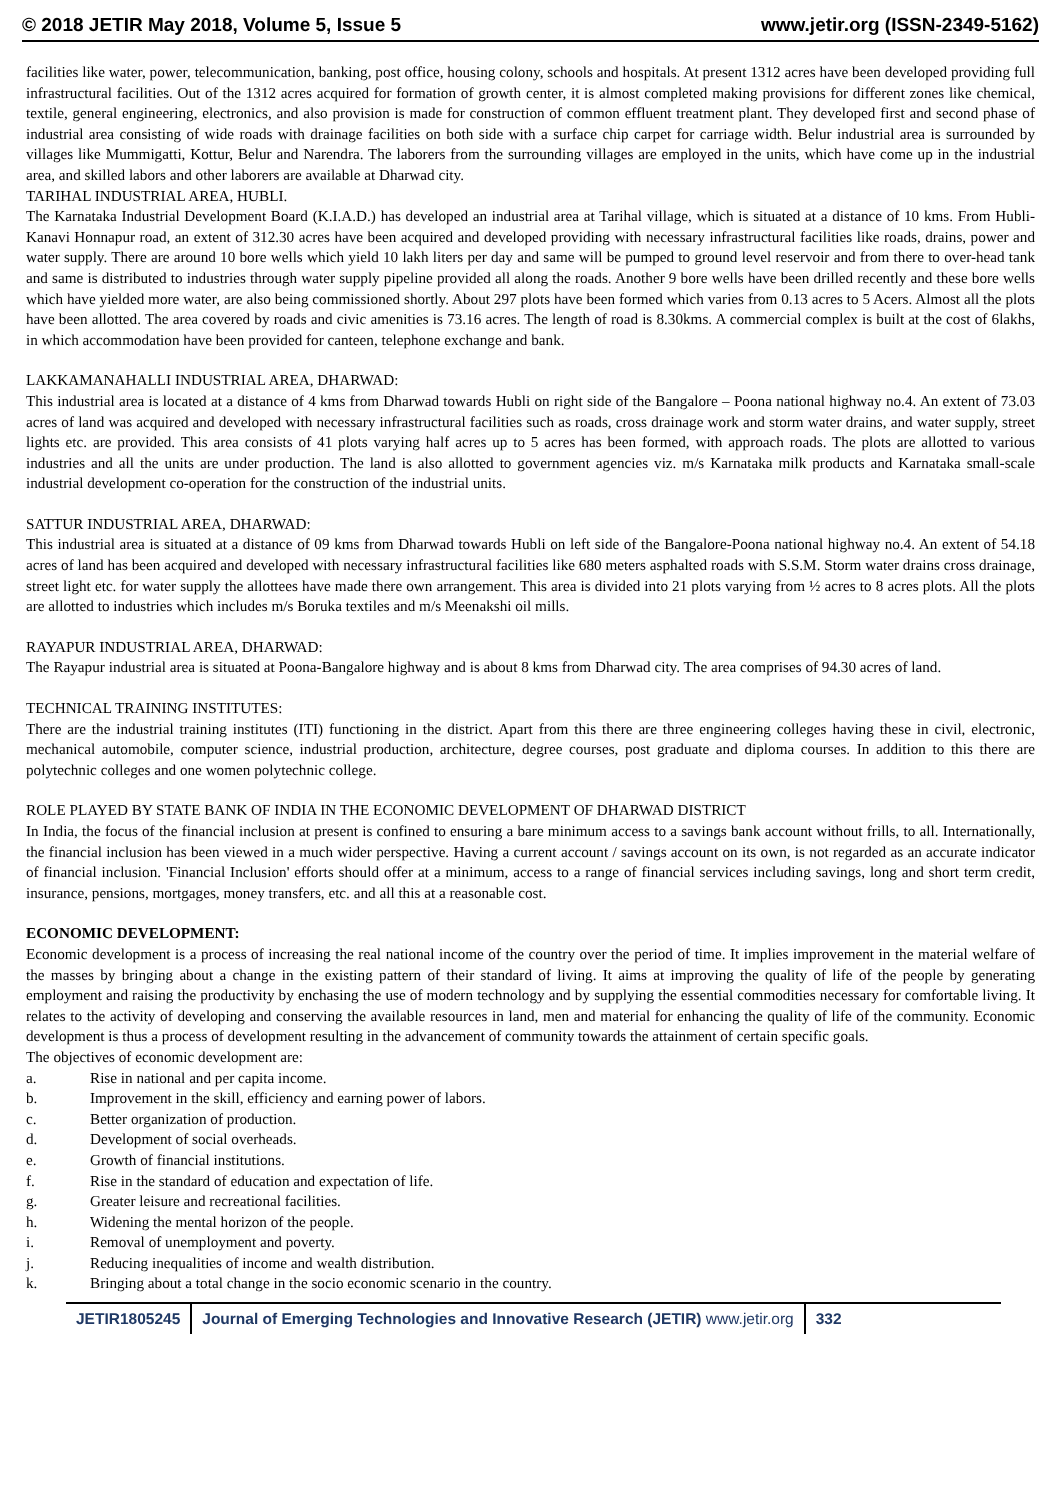© 2018 JETIR May 2018, Volume 5, Issue 5 www.jetir.org (ISSN-2349-5162)
facilities like water, power, telecommunication, banking, post office, housing colony, schools and hospitals. At present 1312 acres have been developed providing full infrastructural facilities. Out of the 1312 acres acquired for formation of growth center, it is almost completed making provisions for different zones like chemical, textile, general engineering, electronics, and also provision is made for construction of common effluent treatment plant. They developed first and second phase of industrial area consisting of wide roads with drainage facilities on both side with a surface chip carpet for carriage width. Belur industrial area is surrounded by villages like Mummigatti, Kottur, Belur and Narendra. The laborers from the surrounding villages are employed in the units, which have come up in the industrial area, and skilled labors and other laborers are available at Dharwad city.
TARIHAL INDUSTRIAL AREA, HUBLI.
The Karnataka Industrial Development Board (K.I.A.D.) has developed an industrial area at Tarihal village, which is situated at a distance of 10 kms. From Hubli-Kanavi Honnapur road, an extent of 312.30 acres have been acquired and developed providing with necessary infrastructural facilities like roads, drains, power and water supply. There are around 10 bore wells which yield 10 lakh liters per day and same will be pumped to ground level reservoir and from there to over-head tank and same is distributed to industries through water supply pipeline provided all along the roads. Another 9 bore wells have been drilled recently and these bore wells which have yielded more water, are also being commissioned shortly. About 297 plots have been formed which varies from 0.13 acres to 5 Acers. Almost all the plots have been allotted. The area covered by roads and civic amenities is 73.16 acres. The length of road is 8.30kms. A commercial complex is built at the cost of 6lakhs, in which accommodation have been provided for canteen, telephone exchange and bank.
LAKKAMANAHALLI INDUSTRIAL AREA, DHARWAD:
This industrial area is located at a distance of 4 kms from Dharwad towards Hubli on right side of the Bangalore – Poona national highway no.4. An extent of 73.03 acres of land was acquired and developed with necessary infrastructural facilities such as roads, cross drainage work and storm water drains, and water supply, street lights etc. are provided. This area consists of 41 plots varying half acres up to 5 acres has been formed, with approach roads. The plots are allotted to various industries and all the units are under production. The land is also allotted to government agencies viz. m/s Karnataka milk products and Karnataka small-scale industrial development co-operation for the construction of the industrial units.
SATTUR INDUSTRIAL AREA, DHARWAD:
This industrial area is situated at a distance of 09 kms from Dharwad towards Hubli on left side of the Bangalore-Poona national highway no.4. An extent of 54.18 acres of land has been acquired and developed with necessary infrastructural facilities like 680 meters asphalted roads with S.S.M. Storm water drains cross drainage, street light etc. for water supply the allottees have made there own arrangement. This area is divided into 21 plots varying from ½ acres to 8 acres plots. All the plots are allotted to industries which includes m/s Boruka textiles and m/s Meenakshi oil mills.
RAYAPUR INDUSTRIAL AREA, DHARWAD:
The Rayapur industrial area is situated at Poona-Bangalore highway and is about 8 kms from Dharwad city. The area comprises of 94.30 acres of land.
TECHNICAL TRAINING INSTITUTES:
There are the industrial training institutes (ITI) functioning in the district. Apart from this there are three engineering colleges having these in civil, electronic, mechanical automobile, computer science, industrial production, architecture, degree courses, post graduate and diploma courses. In addition to this there are polytechnic colleges and one women polytechnic college.
ROLE PLAYED BY STATE BANK OF INDIA IN THE ECONOMIC DEVELOPMENT OF DHARWAD DISTRICT
In India, the focus of the financial inclusion at present is confined to ensuring a bare minimum access to a savings bank account without frills, to all. Internationally, the financial inclusion has been viewed in a much wider perspective. Having a current account / savings account on its own, is not regarded as an accurate indicator of financial inclusion. 'Financial Inclusion' efforts should offer at a minimum, access to a range of financial services including savings, long and short term credit, insurance, pensions, mortgages, money transfers, etc. and all this at a reasonable cost.
ECONOMIC DEVELOPMENT:
Economic development is a process of increasing the real national income of the country over the period of time. It implies improvement in the material welfare of the masses by bringing about a change in the existing pattern of their standard of living. It aims at improving the quality of life of the people by generating employment and raising the productivity by enchasing the use of modern technology and by supplying the essential commodities necessary for comfortable living. It relates to the activity of developing and conserving the available resources in land, men and material for enhancing the quality of life of the community. Economic development is thus a process of development resulting in the advancement of community towards the attainment of certain specific goals.
The objectives of economic development are:
a. Rise in national and per capita income.
b. Improvement in the skill, efficiency and earning power of labors.
c. Better organization of production.
d. Development of social overheads.
e. Growth of financial institutions.
f. Rise in the standard of education and expectation of life.
g. Greater leisure and recreational facilities.
h. Widening the mental horizon of the people.
i. Removal of unemployment and poverty.
j. Reducing inequalities of income and wealth distribution.
k. Bringing about a total change in the socio economic scenario in the country.
JETIR1805245 Journal of Emerging Technologies and Innovative Research (JETIR) www.jetir.org
332